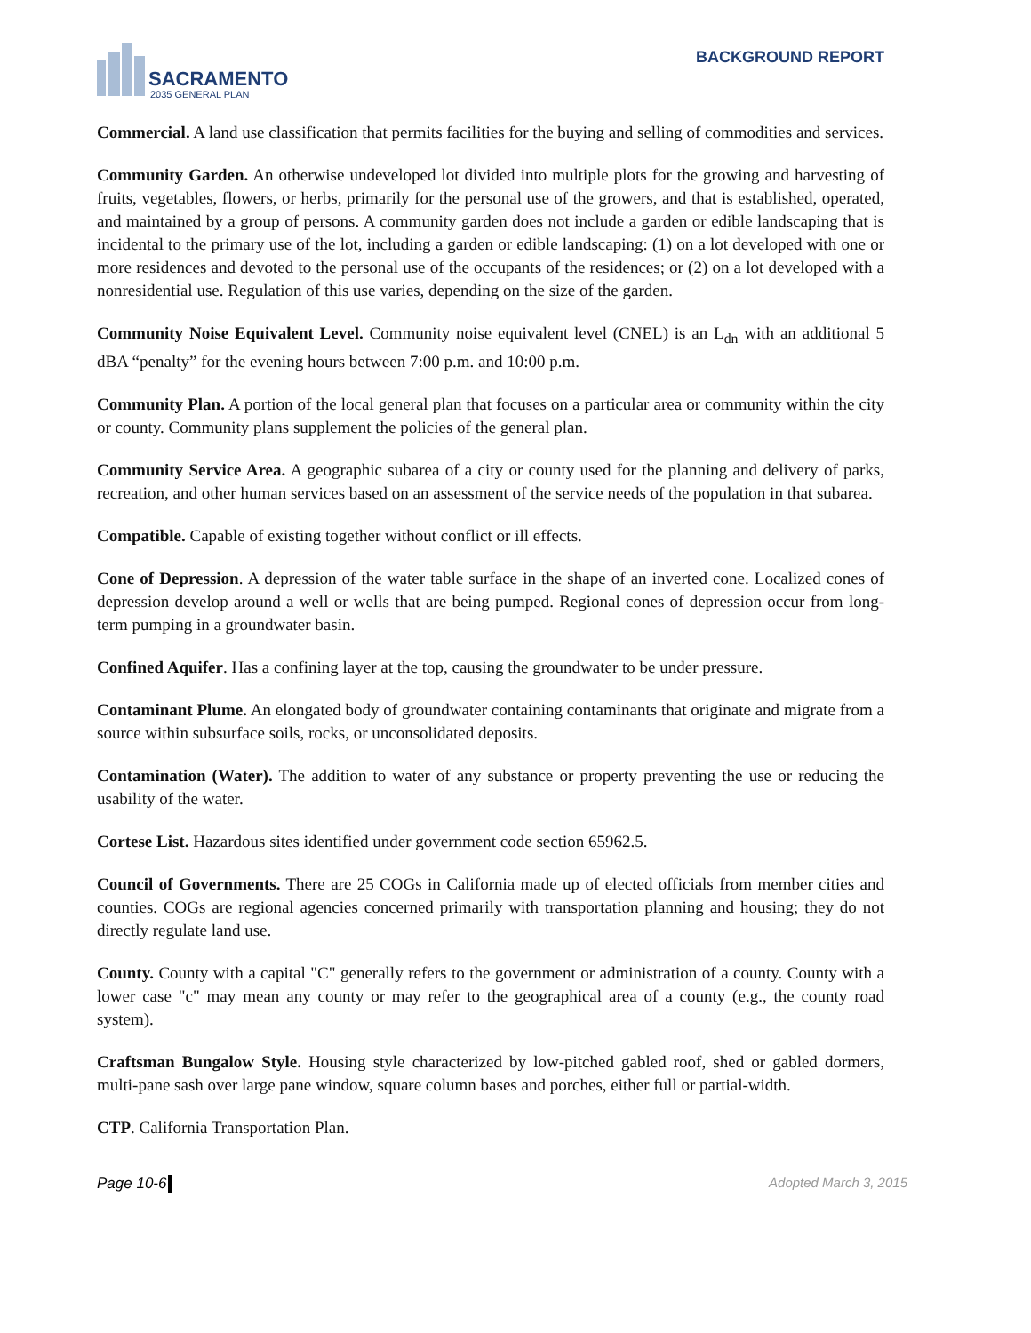SACRAMENTO
2035 GENERAL PLAN
BACKGROUND REPORT
Commercial. A land use classification that permits facilities for the buying and selling of commodities and services.
Community Garden. An otherwise undeveloped lot divided into multiple plots for the growing and harvesting of fruits, vegetables, flowers, or herbs, primarily for the personal use of the growers, and that is established, operated, and maintained by a group of persons. A community garden does not include a garden or edible landscaping that is incidental to the primary use of the lot, including a garden or edible landscaping: (1) on a lot developed with one or more residences and devoted to the personal use of the occupants of the residences; or (2) on a lot developed with a nonresidential use. Regulation of this use varies, depending on the size of the garden.
Community Noise Equivalent Level. Community noise equivalent level (CNEL) is an L<sub>dn</sub> with an additional 5 dBA “penalty” for the evening hours between 7:00 p.m. and 10:00 p.m.
Community Plan. A portion of the local general plan that focuses on a particular area or community within the city or county. Community plans supplement the policies of the general plan.
Community Service Area. A geographic subarea of a city or county used for the planning and delivery of parks, recreation, and other human services based on an assessment of the service needs of the population in that subarea.
Compatible. Capable of existing together without conflict or ill effects.
Cone of Depression. A depression of the water table surface in the shape of an inverted cone. Localized cones of depression develop around a well or wells that are being pumped. Regional cones of depression occur from long-term pumping in a groundwater basin.
Confined Aquifer. Has a confining layer at the top, causing the groundwater to be under pressure.
Contaminant Plume. An elongated body of groundwater containing contaminants that originate and migrate from a source within subsurface soils, rocks, or unconsolidated deposits.
Contamination (Water). The addition to water of any substance or property preventing the use or reducing the usability of the water.
Cortese List. Hazardous sites identified under government code section 65962.5.
Council of Governments. There are 25 COGs in California made up of elected officials from member cities and counties. COGs are regional agencies concerned primarily with transportation planning and housing; they do not directly regulate land use.
County. County with a capital "C" generally refers to the government or administration of a county. County with a lower case "c" may mean any county or may refer to the geographical area of a county (e.g., the county road system).
Craftsman Bungalow Style. Housing style characterized by low-pitched gabled roof, shed or gabled dormers, multi-pane sash over large pane window, square column bases and porches, either full or partial-width.
CTP. California Transportation Plan.
Page 10-6 Adopted March 3, 2015